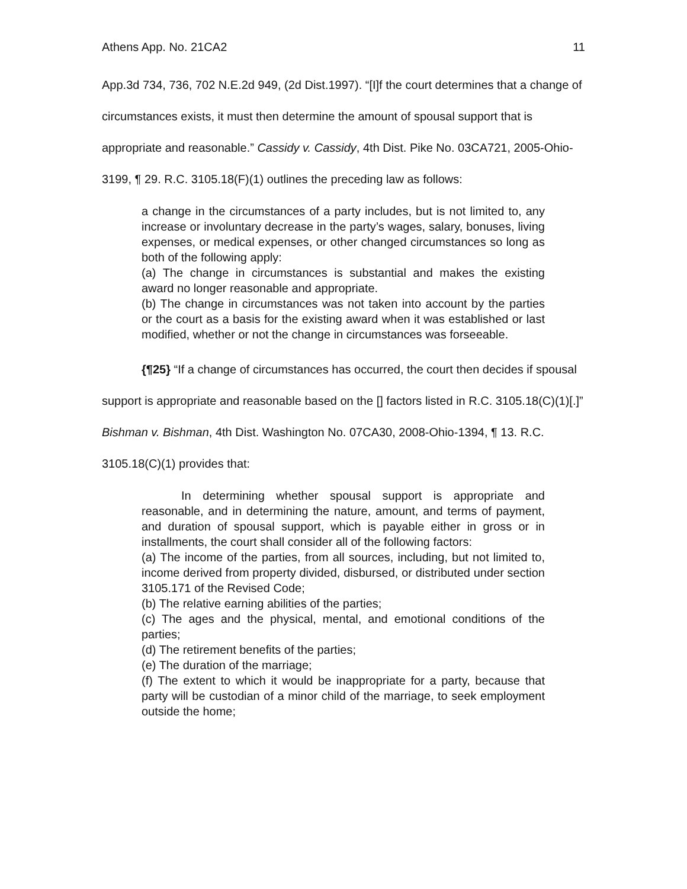Athens App. No. 21CA2 11
App.3d 734, 736, 702 N.E.2d 949, (2d Dist.1997). “[I]f the court determines that a change of circumstances exists, it must then determine the amount of spousal support that is appropriate and reasonable.” Cassidy v. Cassidy, 4th Dist. Pike No. 03CA721, 2005-Ohio-3199, ¶ 29. R.C. 3105.18(F)(1) outlines the preceding law as follows:
a change in the circumstances of a party includes, but is not limited to, any increase or involuntary decrease in the party’s wages, salary, bonuses, living expenses, or medical expenses, or other changed circumstances so long as both of the following apply:
(a) The change in circumstances is substantial and makes the existing award no longer reasonable and appropriate.
(b) The change in circumstances was not taken into account by the parties or the court as a basis for the existing award when it was established or last modified, whether or not the change in circumstances was forseeable.
{¶25} “If a change of circumstances has occurred, the court then decides if spousal support is appropriate and reasonable based on the [] factors listed in R.C. 3105.18(C)(1)[.]” Bishman v. Bishman, 4th Dist. Washington No. 07CA30, 2008-Ohio-1394, ¶ 13. R.C. 3105.18(C)(1) provides that:
In determining whether spousal support is appropriate and reasonable, and in determining the nature, amount, and terms of payment, and duration of spousal support, which is payable either in gross or in installments, the court shall consider all of the following factors:
(a) The income of the parties, from all sources, including, but not limited to, income derived from property divided, disbursed, or distributed under section 3105.171 of the Revised Code;
(b) The relative earning abilities of the parties;
(c) The ages and the physical, mental, and emotional conditions of the parties;
(d) The retirement benefits of the parties;
(e) The duration of the marriage;
(f) The extent to which it would be inappropriate for a party, because that party will be custodian of a minor child of the marriage, to seek employment outside the home;